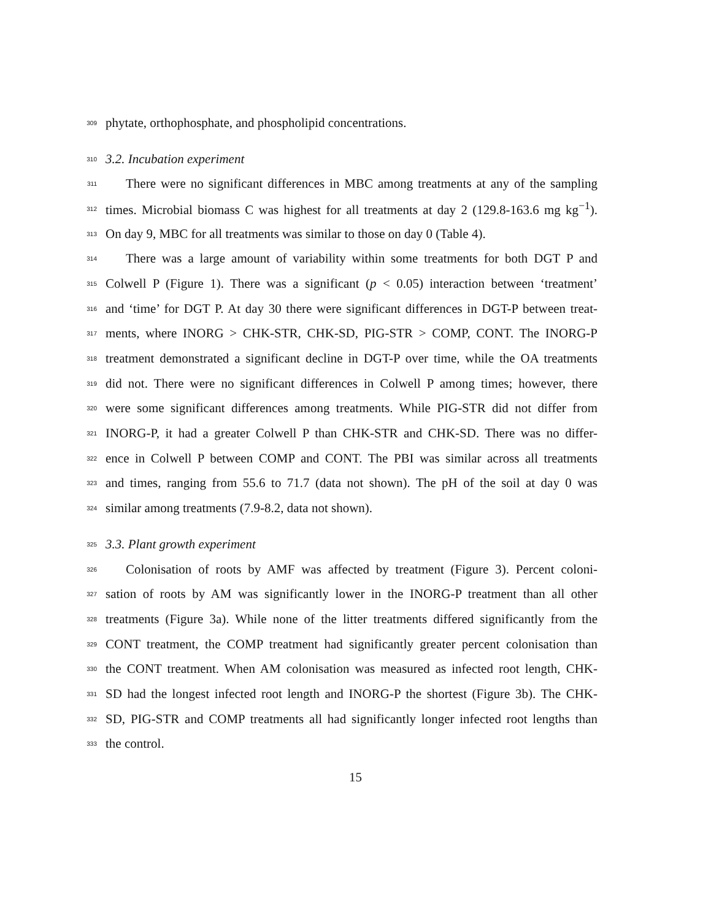309 phytate, orthophosphate, and phospholipid concentrations.
310 3.2. Incubation experiment
311 There were no significant differences in MBC among treatments at any of the sampling
312 times. Microbial biomass C was highest for all treatments at day 2 (129.8-163.6 mg kg<sup>−1</sup>).
313 On day 9, MBC for all treatments was similar to those on day 0 (Table 4).
314 There was a large amount of variability within some treatments for both DGT P and
315 Colwell P (Figure 1). There was a significant (p < 0.05) interaction between ‘treatment’
316 and ‘time’ for DGT P. At day 30 there were significant differences in DGT-P between treat-
317 ments, where INORG > CHK-STR, CHK-SD, PIG-STR > COMP, CONT. The INORG-P
318 treatment demonstrated a significant decline in DGT-P over time, while the OA treatments
319 did not. There were no significant differences in Colwell P among times; however, there
320 were some significant differences among treatments. While PIG-STR did not differ from
321 INORG-P, it had a greater Colwell P than CHK-STR and CHK-SD. There was no differ-
322 ence in Colwell P between COMP and CONT. The PBI was similar across all treatments
323 and times, ranging from 55.6 to 71.7 (data not shown). The pH of the soil at day 0 was
324 similar among treatments (7.9-8.2, data not shown).
325 3.3. Plant growth experiment
326 Colonisation of roots by AMF was affected by treatment (Figure 3). Percent coloni-
327 sation of roots by AM was significantly lower in the INORG-P treatment than all other
328 treatments (Figure 3a). While none of the litter treatments differed significantly from the
329 CONT treatment, the COMP treatment had significantly greater percent colonisation than
330 the CONT treatment. When AM colonisation was measured as infected root length, CHK-
331 SD had the longest infected root length and INORG-P the shortest (Figure 3b). The CHK-
332 SD, PIG-STR and COMP treatments all had significantly longer infected root lengths than
333 the control.
15